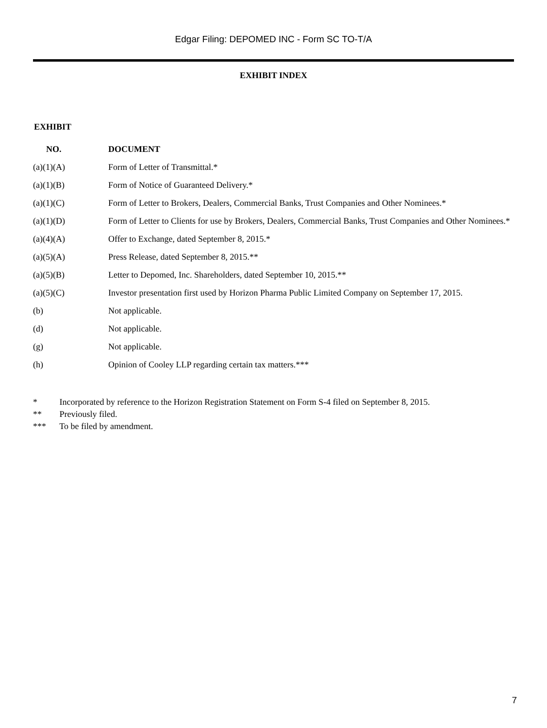Edgar Filing: DEPOMED INC - Form SC TO-T/A
EXHIBIT INDEX
EXHIBIT
| NO. | DOCUMENT |
| --- | --- |
| (a)(1)(A) | Form of Letter of Transmittal.* |
| (a)(1)(B) | Form of Notice of Guaranteed Delivery.* |
| (a)(1)(C) | Form of Letter to Brokers, Dealers, Commercial Banks, Trust Companies and Other Nominees.* |
| (a)(1)(D) | Form of Letter to Clients for use by Brokers, Dealers, Commercial Banks, Trust Companies and Other Nominees.* |
| (a)(4)(A) | Offer to Exchange, dated September 8, 2015.* |
| (a)(5)(A) | Press Release, dated September 8, 2015.** |
| (a)(5)(B) | Letter to Depomed, Inc. Shareholders, dated September 10, 2015.** |
| (a)(5)(C) | Investor presentation first used by Horizon Pharma Public Limited Company on September 17, 2015. |
| (b) | Not applicable. |
| (d) | Not applicable. |
| (g) | Not applicable. |
| (h) | Opinion of Cooley LLP regarding certain tax matters.*** |
* Incorporated by reference to the Horizon Registration Statement on Form S-4 filed on September 8, 2015.
** Previously filed.
*** To be filed by amendment.
7